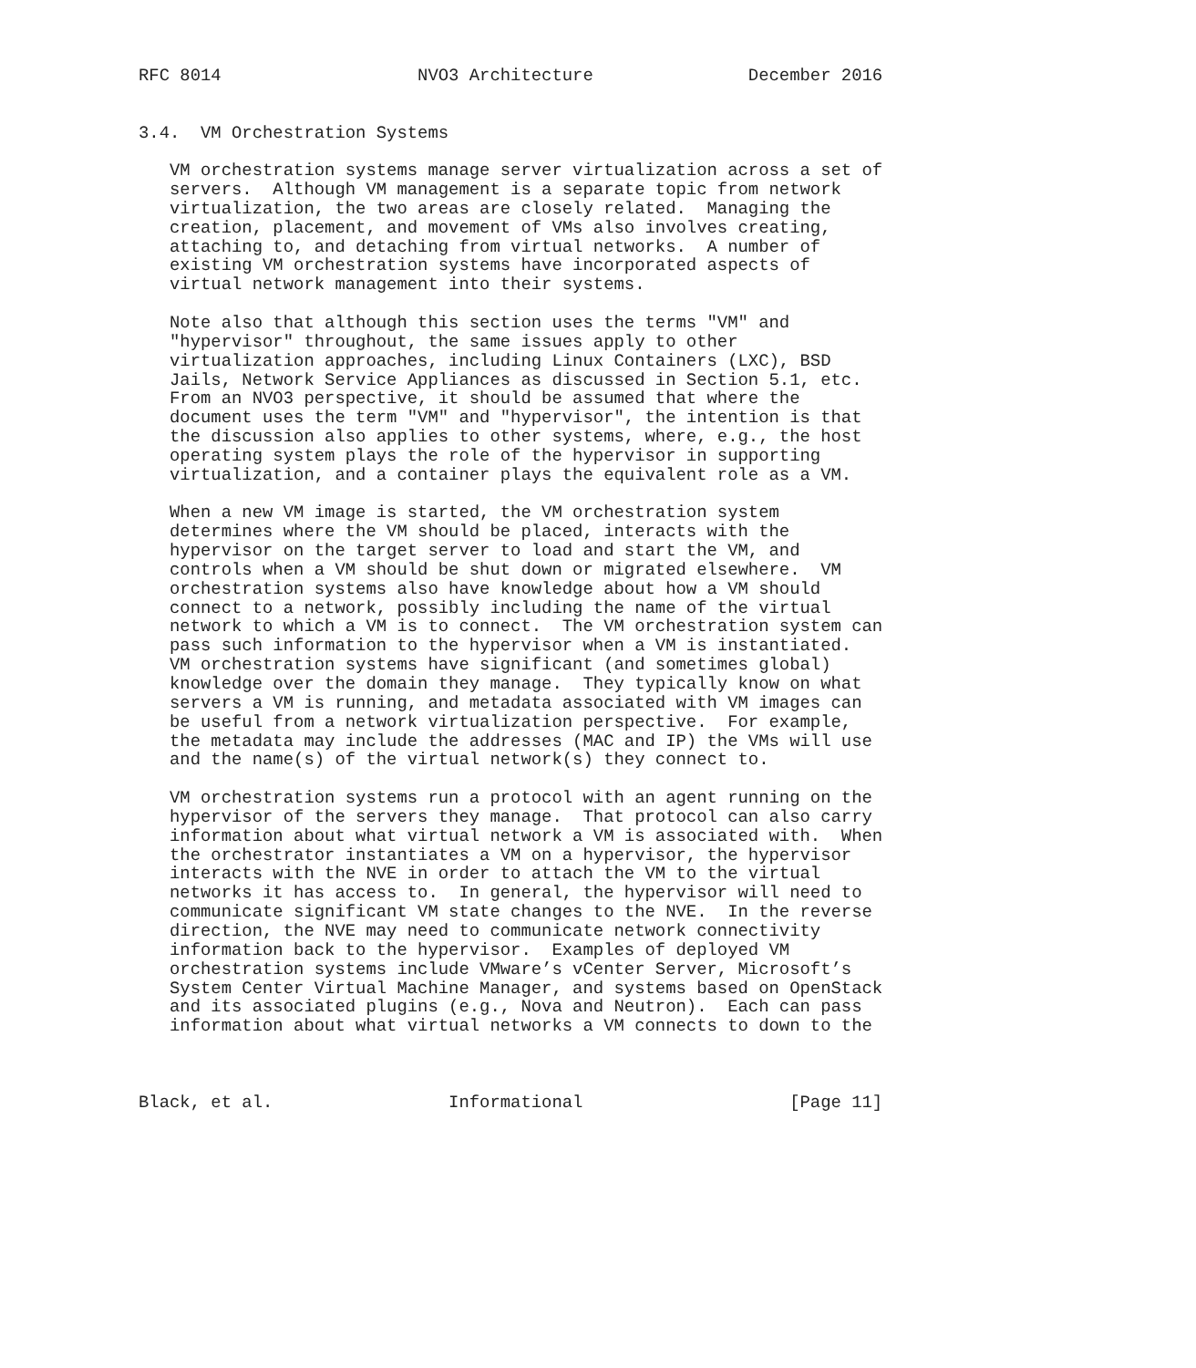RFC 8014                   NVO3 Architecture               December 2016


3.4.  VM Orchestration Systems

   VM orchestration systems manage server virtualization across a set of
   servers.  Although VM management is a separate topic from network
   virtualization, the two areas are closely related.  Managing the
   creation, placement, and movement of VMs also involves creating,
   attaching to, and detaching from virtual networks.  A number of
   existing VM orchestration systems have incorporated aspects of
   virtual network management into their systems.

   Note also that although this section uses the terms "VM" and
   "hypervisor" throughout, the same issues apply to other
   virtualization approaches, including Linux Containers (LXC), BSD
   Jails, Network Service Appliances as discussed in Section 5.1, etc.
   From an NVO3 perspective, it should be assumed that where the
   document uses the term "VM" and "hypervisor", the intention is that
   the discussion also applies to other systems, where, e.g., the host
   operating system plays the role of the hypervisor in supporting
   virtualization, and a container plays the equivalent role as a VM.

   When a new VM image is started, the VM orchestration system
   determines where the VM should be placed, interacts with the
   hypervisor on the target server to load and start the VM, and
   controls when a VM should be shut down or migrated elsewhere.  VM
   orchestration systems also have knowledge about how a VM should
   connect to a network, possibly including the name of the virtual
   network to which a VM is to connect.  The VM orchestration system can
   pass such information to the hypervisor when a VM is instantiated.
   VM orchestration systems have significant (and sometimes global)
   knowledge over the domain they manage.  They typically know on what
   servers a VM is running, and metadata associated with VM images can
   be useful from a network virtualization perspective.  For example,
   the metadata may include the addresses (MAC and IP) the VMs will use
   and the name(s) of the virtual network(s) they connect to.

   VM orchestration systems run a protocol with an agent running on the
   hypervisor of the servers they manage.  That protocol can also carry
   information about what virtual network a VM is associated with.  When
   the orchestrator instantiates a VM on a hypervisor, the hypervisor
   interacts with the NVE in order to attach the VM to the virtual
   networks it has access to.  In general, the hypervisor will need to
   communicate significant VM state changes to the NVE.  In the reverse
   direction, the NVE may need to communicate network connectivity
   information back to the hypervisor.  Examples of deployed VM
   orchestration systems include VMware’s vCenter Server, Microsoft’s
   System Center Virtual Machine Manager, and systems based on OpenStack
   and its associated plugins (e.g., Nova and Neutron).  Each can pass
   information about what virtual networks a VM connects to down to the



Black, et al.                 Informational                    [Page 11]